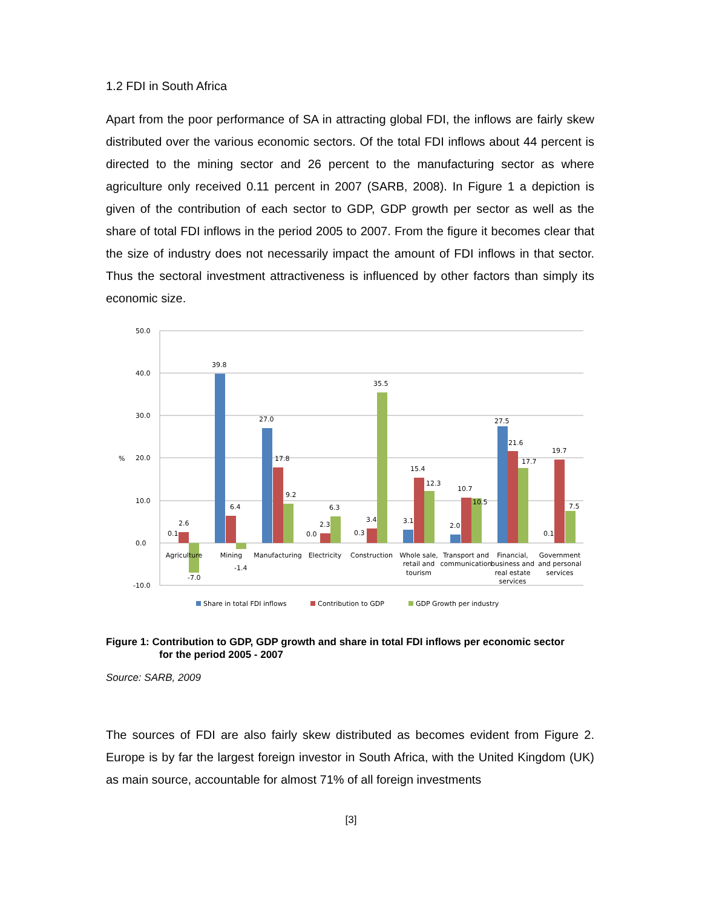1.2 FDI in South Africa
Apart from the poor performance of SA in attracting global FDI, the inflows are fairly skew distributed over the various economic sectors. Of the total FDI inflows about 44 percent is directed to the mining sector and 26 percent to the manufacturing sector as where agriculture only received 0.11 percent in 2007 (SARB, 2008). In Figure 1 a depiction is given of the contribution of each sector to GDP, GDP growth per sector as well as the share of total FDI inflows in the period 2005 to 2007. From the figure it becomes clear that the size of industry does not necessarily impact the amount of FDI inflows in that sector. Thus the sectoral investment attractiveness is influenced by other factors than simply its economic size.
50.0
40.0
30.0
20.0
10.0
0.0
-10.0
%
0.1
2.6
-7.0
39.8
6.4
-1.4
27.0
17.8
9.2
0.0
2.3
6.3
0.3
3.4
35.5
3.1
15.4
12.3
2.0
10.7
10.5
27.5
21.6
17.7
0.1
19.7
7.5
Agriculture
Mining
Manufacturing
Electricity
Construction
Whole sale,
retail and
tourism
Transport and
communication
Financial,
business and
real estate
services
Government
and personal
services
Share in total FDI inflows
Contribution to GDP
GDP Growth per industry
Figure 1: Contribution to GDP, GDP growth and share in total FDI inflows per economic sector
for the period 2005 - 2007
Source: SARB, 2009
The sources of FDI are also fairly skew distributed as becomes evident from Figure 2. Europe is by far the largest foreign investor in South Africa, with the United Kingdom (UK) as main source, accountable for almost 71% of all foreign investments
[3]